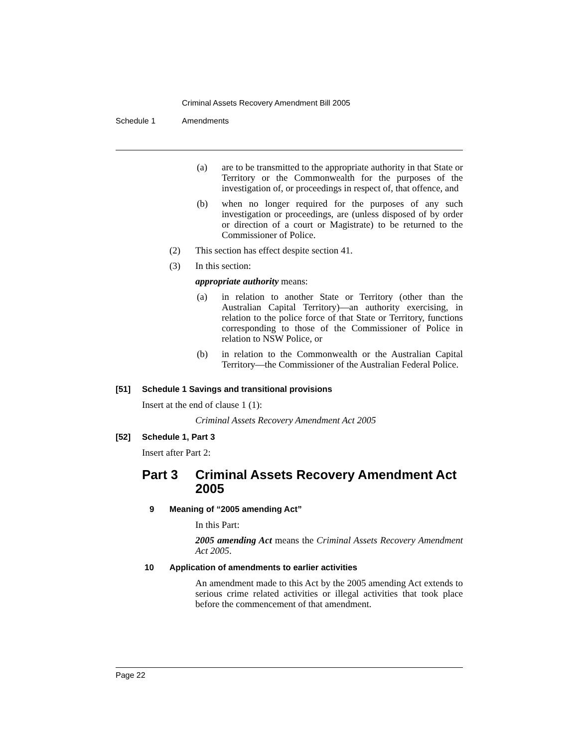Criminal Assets Recovery Amendment Bill 2005
Schedule 1 Amendments
(a)
are to be transmitted to the appropriate authority in that State or Territory or the Commonwealth for the purposes of the investigation of, or proceedings in respect of, that offence, and
(b)
when no longer required for the purposes of any such investigation or proceedings, are (unless disposed of by order or direction of a court or Magistrate) to be returned to the Commissioner of Police.
(2) This section has effect despite section 41.
(3) In this section:
appropriate authority means:
(a)
in relation to another State or Territory (other than the Australian Capital Territory)—an authority exercising, in relation to the police force of that State or Territory, functions corresponding to those of the Commissioner of Police in relation to NSW Police, or
(b)
in relation to the Commonwealth or the Australian Capital Territory—the Commissioner of the Australian Federal Police.
[51] Schedule 1 Savings and transitional provisions
Insert at the end of clause 1 (1):
Criminal Assets Recovery Amendment Act 2005
[52] Schedule 1, Part 3
Insert after Part 2:
Part 3 Criminal Assets Recovery Amendment Act 2005
9 Meaning of “2005 amending Act”
In this Part:
2005 amending Act means the Criminal Assets Recovery Amendment Act 2005.
10 Application of amendments to earlier activities
An amendment made to this Act by the 2005 amending Act extends to serious crime related activities or illegal activities that took place before the commencement of that amendment.
Page 22